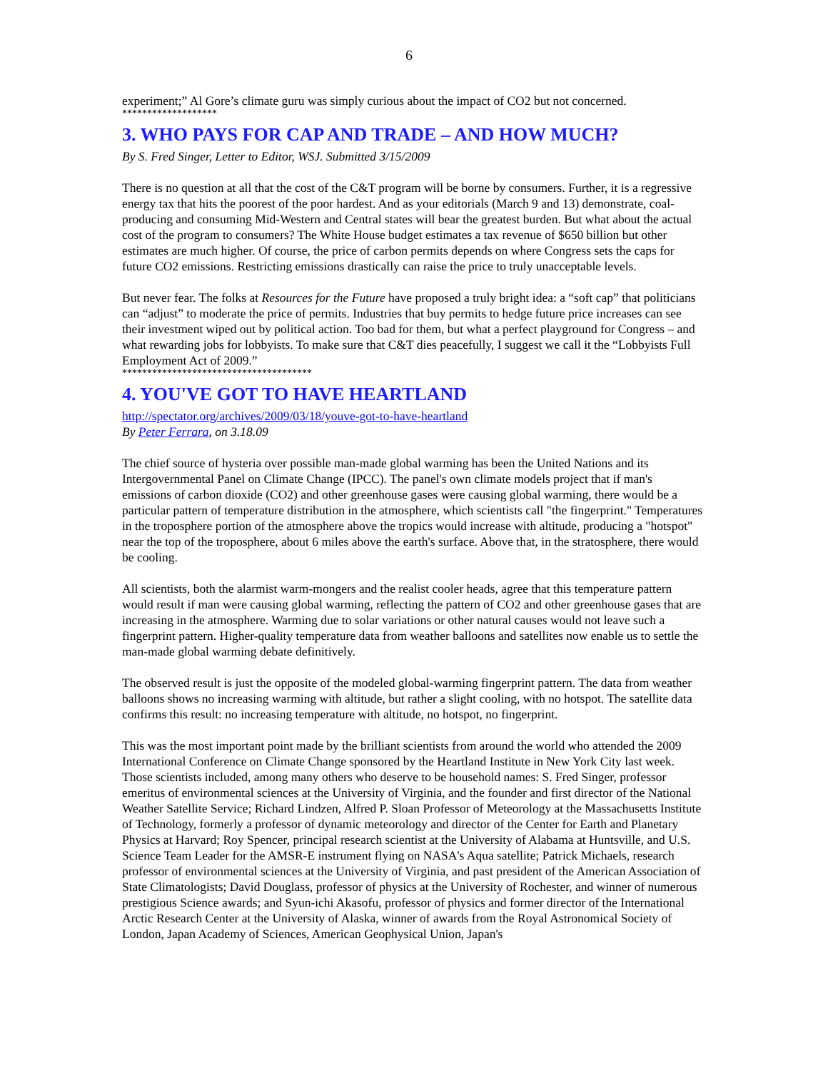6
experiment;” Al Gore’s climate guru was simply curious about the impact of CO2 but not concerned.
*******************
3. WHO PAYS FOR CAP AND TRADE – AND HOW MUCH?
By S. Fred Singer, Letter to Editor, WSJ. Submitted 3/15/2009
There is no question at all that the cost of the C&T program will be borne by consumers. Further, it is a regressive energy tax that hits the poorest of the poor hardest. And as your editorials (March 9 and 13) demonstrate, coal-producing and consuming Mid-Western and Central states will bear the greatest burden. But what about the actual cost of the program to consumers? The White House budget estimates a tax revenue of $650 billion but other estimates are much higher. Of course, the price of carbon permits depends on where Congress sets the caps for future CO2 emissions. Restricting emissions drastically can raise the price to truly unacceptable levels.
But never fear. The folks at Resources for the Future have proposed a truly bright idea: a “soft cap” that politicians can “adjust” to moderate the price of permits. Industries that buy permits to hedge future price increases can see their investment wiped out by political action. Too bad for them, but what a perfect playground for Congress – and what rewarding jobs for lobbyists. To make sure that C&T dies peacefully, I suggest we call it the “Lobbyists Full Employment Act of 2009.”
**************************************
4. YOU'VE GOT TO HAVE HEARTLAND
http://spectator.org/archives/2009/03/18/youve-got-to-have-heartland
By Peter Ferrara, on 3.18.09
The chief source of hysteria over possible man-made global warming has been the United Nations and its Intergovernmental Panel on Climate Change (IPCC). The panel's own climate models project that if man's emissions of carbon dioxide (CO2) and other greenhouse gases were causing global warming, there would be a particular pattern of temperature distribution in the atmosphere, which scientists call "the fingerprint." Temperatures in the troposphere portion of the atmosphere above the tropics would increase with altitude, producing a "hotspot" near the top of the troposphere, about 6 miles above the earth's surface. Above that, in the stratosphere, there would be cooling.
All scientists, both the alarmist warm-mongers and the realist cooler heads, agree that this temperature pattern would result if man were causing global warming, reflecting the pattern of CO2 and other greenhouse gases that are increasing in the atmosphere. Warming due to solar variations or other natural causes would not leave such a fingerprint pattern. Higher-quality temperature data from weather balloons and satellites now enable us to settle the man-made global warming debate definitively.
The observed result is just the opposite of the modeled global-warming fingerprint pattern. The data from weather balloons shows no increasing warming with altitude, but rather a slight cooling, with no hotspot. The satellite data confirms this result: no increasing temperature with altitude, no hotspot, no fingerprint.
This was the most important point made by the brilliant scientists from around the world who attended the 2009 International Conference on Climate Change sponsored by the Heartland Institute in New York City last week. Those scientists included, among many others who deserve to be household names: S. Fred Singer, professor emeritus of environmental sciences at the University of Virginia, and the founder and first director of the National Weather Satellite Service; Richard Lindzen, Alfred P. Sloan Professor of Meteorology at the Massachusetts Institute of Technology, formerly a professor of dynamic meteorology and director of the Center for Earth and Planetary Physics at Harvard; Roy Spencer, principal research scientist at the University of Alabama at Huntsville, and U.S. Science Team Leader for the AMSR-E instrument flying on NASA's Aqua satellite; Patrick Michaels, research professor of environmental sciences at the University of Virginia, and past president of the American Association of State Climatologists; David Douglass, professor of physics at the University of Rochester, and winner of numerous prestigious Science awards; and Syun-ichi Akasofu, professor of physics and former director of the International Arctic Research Center at the University of Alaska, winner of awards from the Royal Astronomical Society of London, Japan Academy of Sciences, American Geophysical Union, Japan's